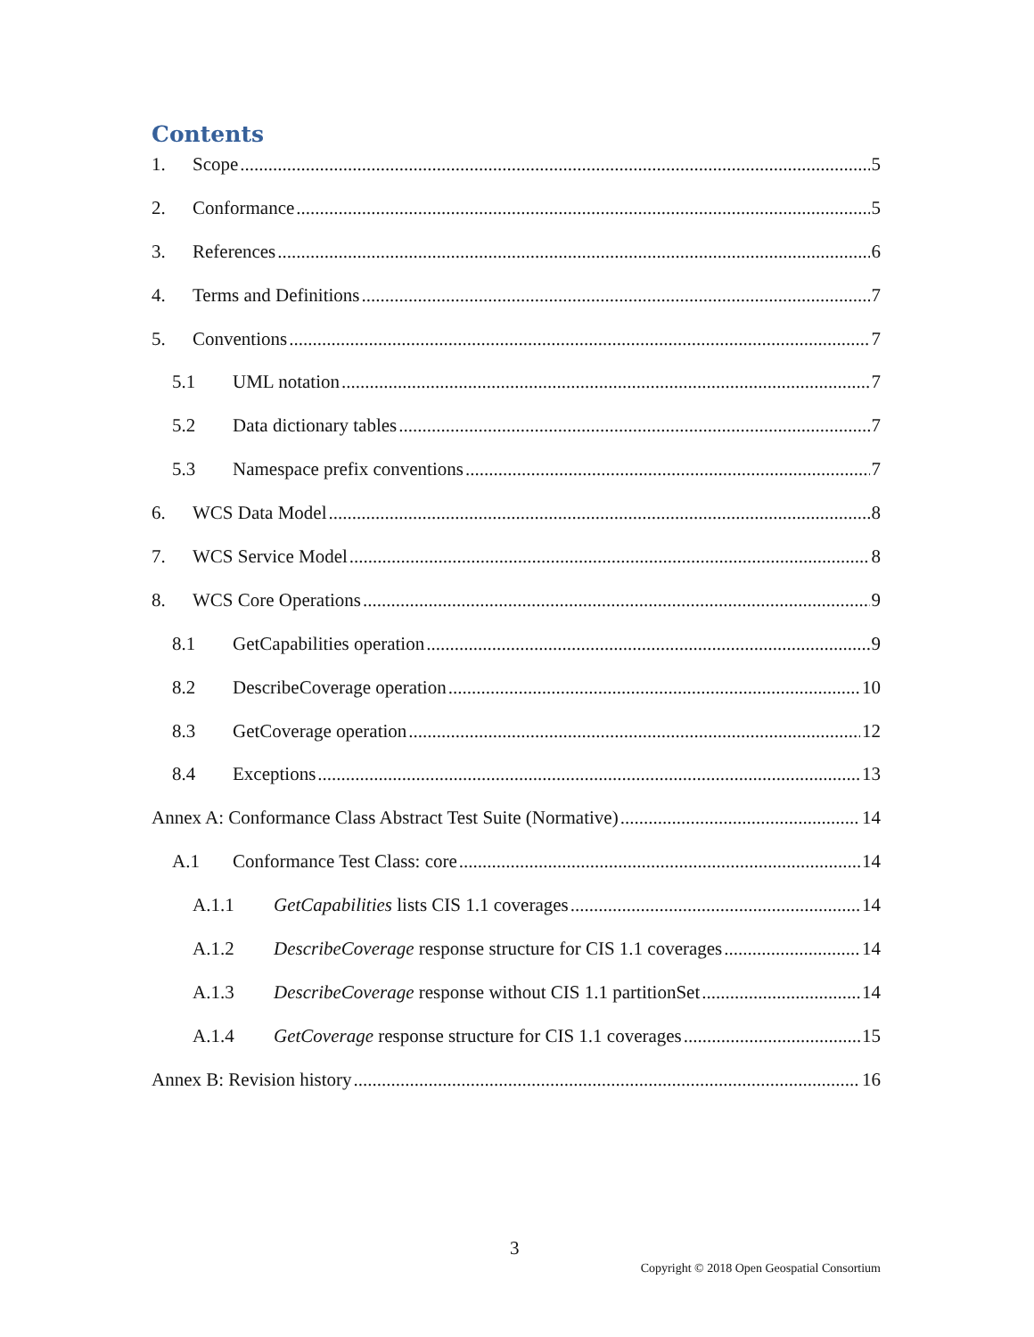Contents
1. Scope 5
2. Conformance 5
3. References 6
4. Terms and Definitions 7
5. Conventions 7
5.1 UML notation 7
5.2 Data dictionary tables 7
5.3 Namespace prefix conventions 7
6. WCS Data Model 8
7. WCS Service Model 8
8. WCS Core Operations 9
8.1 GetCapabilities operation 9
8.2 DescribeCoverage operation 10
8.3 GetCoverage operation 12
8.4 Exceptions 13
Annex A: Conformance Class Abstract Test Suite (Normative) 14
A.1 Conformance Test Class: core 14
A.1.1 GetCapabilities lists CIS 1.1 coverages 14
A.1.2 DescribeCoverage response structure for CIS 1.1 coverages 14
A.1.3 DescribeCoverage response without CIS 1.1 partitionSet 14
A.1.4 GetCoverage response structure for CIS 1.1 coverages 15
Annex B: Revision history 16
3
Copyright © 2018 Open Geospatial Consortium